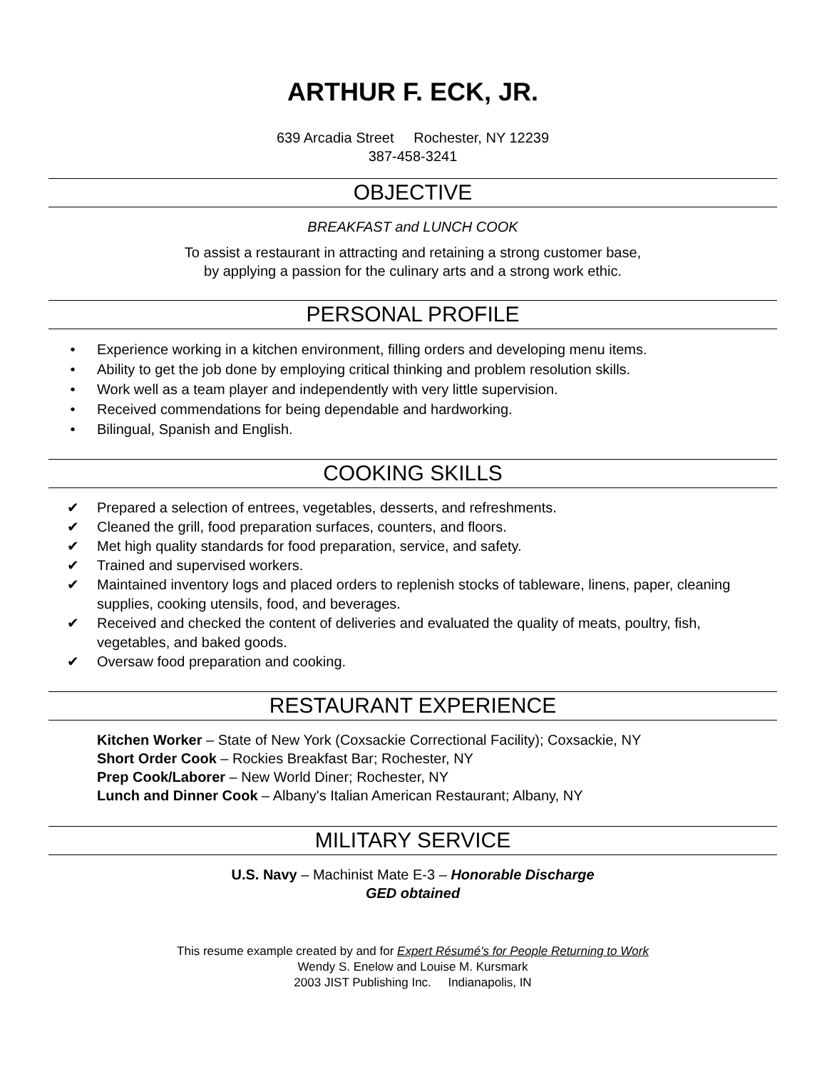ARTHUR F. ECK, JR.
639 Arcadia Street Rochester, NY 12239
387-458-3241
OBJECTIVE
BREAKFAST and LUNCH COOK
To assist a restaurant in attracting and retaining a strong customer base,
by applying a passion for the culinary arts and a strong work ethic.
PERSONAL PROFILE
• Experience working in a kitchen environment, filling orders and developing menu items.
• Ability to get the job done by employing critical thinking and problem resolution skills.
• Work well as a team player and independently with very little supervision.
• Received commendations for being dependable and hardworking.
• Bilingual, Spanish and English.
COOKING SKILLS
✔ Prepared a selection of entrees, vegetables, desserts, and refreshments.
✔ Cleaned the grill, food preparation surfaces, counters, and floors.
✔ Met high quality standards for food preparation, service, and safety.
✔ Trained and supervised workers.
✔ Maintained inventory logs and placed orders to replenish stocks of tableware, linens, paper, cleaning supplies, cooking utensils, food, and beverages.
✔ Received and checked the content of deliveries and evaluated the quality of meats, poultry, fish, vegetables, and baked goods.
✔ Oversaw food preparation and cooking.
RESTAURANT EXPERIENCE
Kitchen Worker – State of New York (Coxsackie Correctional Facility); Coxsackie, NY
Short Order Cook – Rockies Breakfast Bar; Rochester, NY
Prep Cook/Laborer – New World Diner; Rochester, NY
Lunch and Dinner Cook – Albany's Italian American Restaurant; Albany, NY
MILITARY SERVICE
U.S. Navy – Machinist Mate E-3 – Honorable Discharge
GED obtained
This resume example created by and for Expert Résumé's for People Returning to Work
Wendy S. Enelow and Louise M. Kursmark
2003 JIST Publishing Inc. Indianapolis, IN